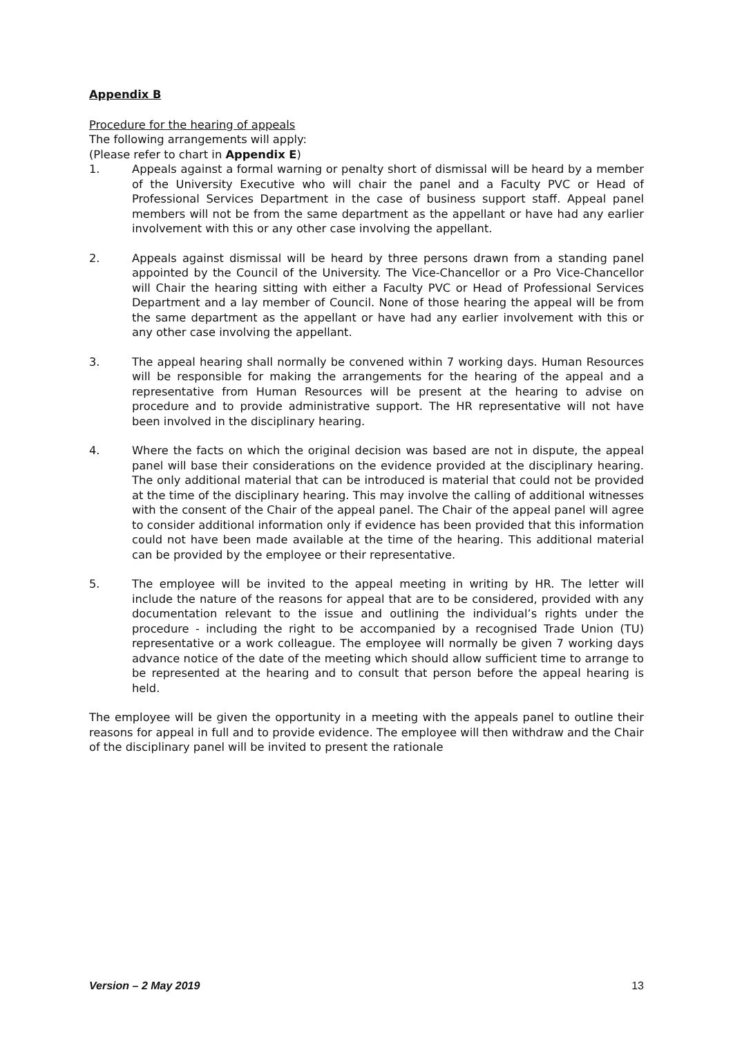Appendix B
Procedure for the hearing of appeals
The following arrangements will apply:
(Please refer to chart in Appendix E)
1. Appeals against a formal warning or penalty short of dismissal will be heard by a member of the University Executive who will chair the panel and a Faculty PVC or Head of Professional Services Department in the case of business support staff. Appeal panel members will not be from the same department as the appellant or have had any earlier involvement with this or any other case involving the appellant.
2. Appeals against dismissal will be heard by three persons drawn from a standing panel appointed by the Council of the University. The Vice-Chancellor or a Pro Vice-Chancellor will Chair the hearing sitting with either a Faculty PVC or Head of Professional Services Department and a lay member of Council. None of those hearing the appeal will be from the same department as the appellant or have had any earlier involvement with this or any other case involving the appellant.
3. The appeal hearing shall normally be convened within 7 working days. Human Resources will be responsible for making the arrangements for the hearing of the appeal and a representative from Human Resources will be present at the hearing to advise on procedure and to provide administrative support. The HR representative will not have been involved in the disciplinary hearing.
4. Where the facts on which the original decision was based are not in dispute, the appeal panel will base their considerations on the evidence provided at the disciplinary hearing. The only additional material that can be introduced is material that could not be provided at the time of the disciplinary hearing. This may involve the calling of additional witnesses with the consent of the Chair of the appeal panel. The Chair of the appeal panel will agree to consider additional information only if evidence has been provided that this information could not have been made available at the time of the hearing. This additional material can be provided by the employee or their representative.
5. The employee will be invited to the appeal meeting in writing by HR. The letter will include the nature of the reasons for appeal that are to be considered, provided with any documentation relevant to the issue and outlining the individual’s rights under the procedure - including the right to be accompanied by a recognised Trade Union (TU) representative or a work colleague. The employee will normally be given 7 working days advance notice of the date of the meeting which should allow sufficient time to arrange to be represented at the hearing and to consult that person before the appeal hearing is held.
The employee will be given the opportunity in a meeting with the appeals panel to outline their reasons for appeal in full and to provide evidence. The employee will then withdraw and the Chair of the disciplinary panel will be invited to present the rationale
Version – 2 May 2019 13